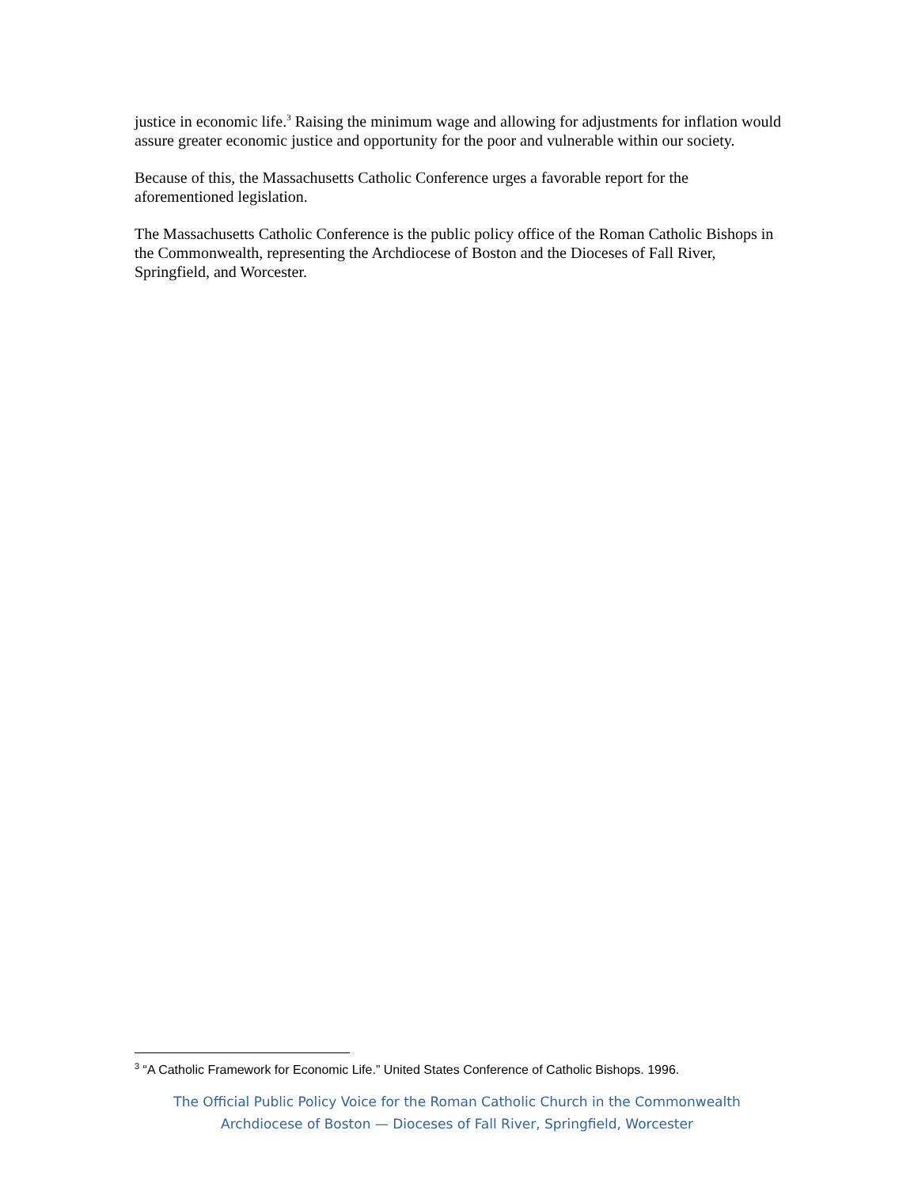justice in economic life.<sup>3</sup> Raising the minimum wage and allowing for adjustments for inflation would assure greater economic justice and opportunity for the poor and vulnerable within our society.
Because of this, the Massachusetts Catholic Conference urges a favorable report for the aforementioned legislation.
The Massachusetts Catholic Conference is the public policy office of the Roman Catholic Bishops in the Commonwealth, representing the Archdiocese of Boston and the Dioceses of Fall River, Springfield, and Worcester.
<sup>3</sup> “A Catholic Framework for Economic Life.” United States Conference of Catholic Bishops. 1996.
The Official Public Policy Voice for the Roman Catholic Church in the Commonwealth
Archdiocese of Boston — Dioceses of Fall River, Springfield, Worcester